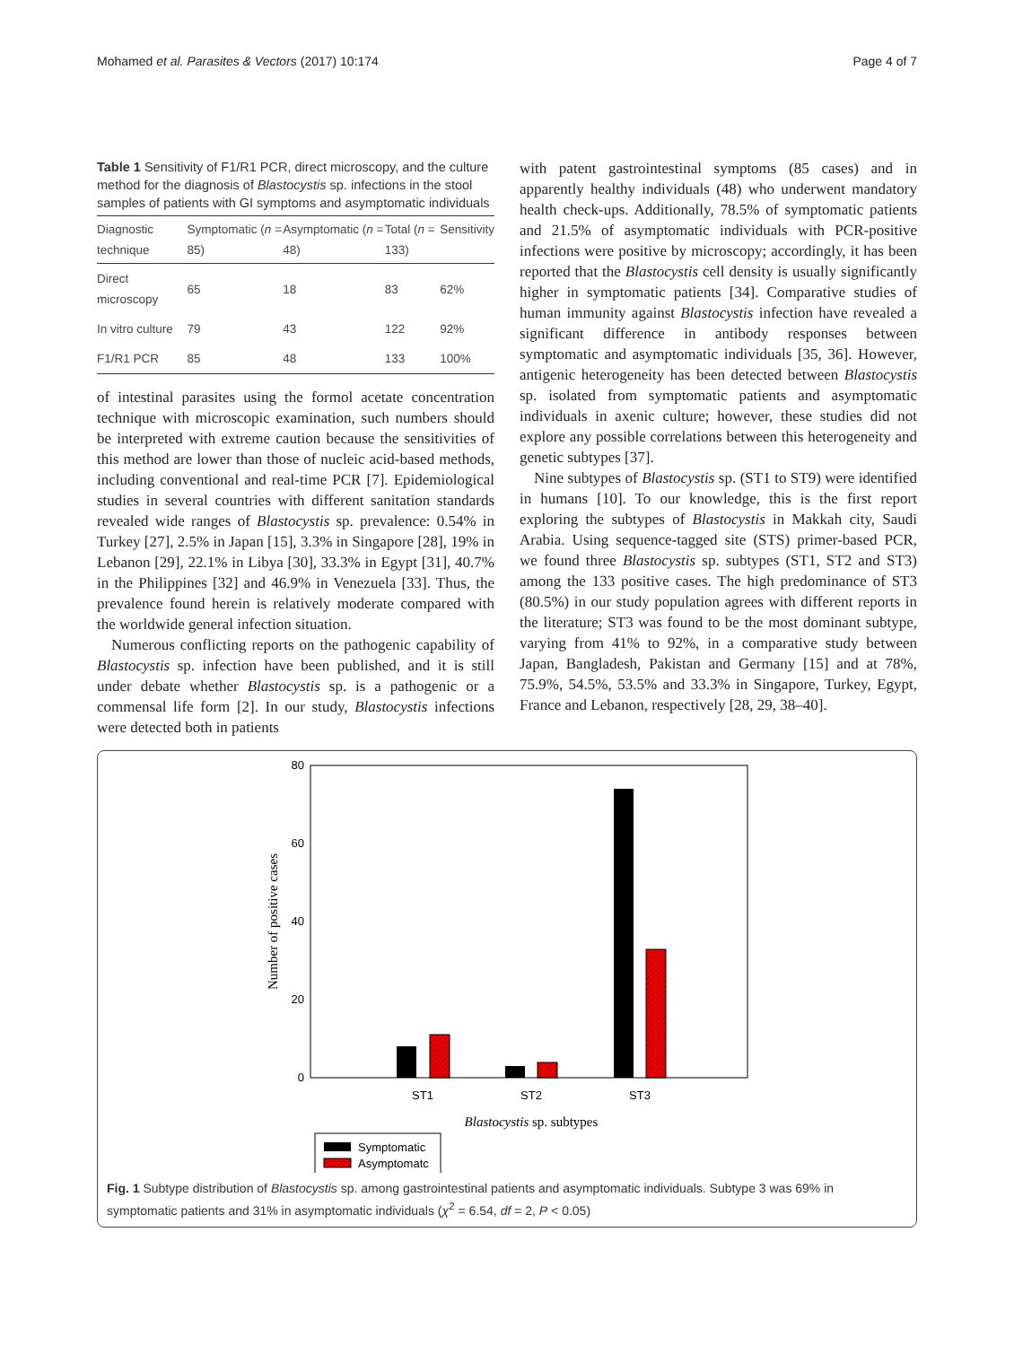Mohamed et al. Parasites & Vectors (2017) 10:174 Page 4 of 7
Table 1 Sensitivity of F1/R1 PCR, direct microscopy, and the culture method for the diagnosis of Blastocystis sp. infections in the stool samples of patients with GI symptoms and asymptomatic individuals
| Diagnostic technique | Symptomatic ( n = 85) | Asymptomatic ( n = 48) | Total ( n = 133) | Sensitivity |
| --- | --- | --- | --- | --- |
| Direct microscopy | 65 | 18 | 83 | 62% |
| In vitro culture | 79 | 43 | 122 | 92% |
| F1/R1 PCR | 85 | 48 | 133 | 100% |
of intestinal parasites using the formol acetate concentration technique with microscopic examination, such numbers should be interpreted with extreme caution because the sensitivities of this method are lower than those of nucleic acid-based methods, including conventional and real-time PCR [7]. Epidemiological studies in several countries with different sanitation standards revealed wide ranges of Blastocystis sp. prevalence: 0.54% in Turkey [27], 2.5% in Japan [15], 3.3% in Singapore [28], 19% in Lebanon [29], 22.1% in Libya [30], 33.3% in Egypt [31], 40.7% in the Philippines [32] and 46.9% in Venezuela [33]. Thus, the prevalence found herein is relatively moderate compared with the worldwide general infection situation.
Numerous conflicting reports on the pathogenic capability of Blastocystis sp. infection have been published, and it is still under debate whether Blastocystis sp. is a pathogenic or a commensal life form [2]. In our study, Blastocystis infections were detected both in patients
with patent gastrointestinal symptoms (85 cases) and in apparently healthy individuals (48) who underwent mandatory health check-ups. Additionally, 78.5% of symptomatic patients and 21.5% of asymptomatic individuals with PCR-positive infections were positive by microscopy; accordingly, it has been reported that the Blastocystis cell density is usually significantly higher in symptomatic patients [34]. Comparative studies of human immunity against Blastocystis infection have revealed a significant difference in antibody responses between symptomatic and asymptomatic individuals [35, 36]. However, antigenic heterogeneity has been detected between Blastocystis sp. isolated from symptomatic patients and asymptomatic individuals in axenic culture; however, these studies did not explore any possible correlations between this heterogeneity and genetic subtypes [37].
Nine subtypes of Blastocystis sp. (ST1 to ST9) were identified in humans [10]. To our knowledge, this is the first report exploring the subtypes of Blastocystis in Makkah city, Saudi Arabia. Using sequence-tagged site (STS) primer-based PCR, we found three Blastocystis sp. subtypes (ST1, ST2 and ST3) among the 133 positive cases. The high predominance of ST3 (80.5%) in our study population agrees with different reports in the literature; ST3 was found to be the most dominant subtype, varying from 41% to 92%, in a comparative study between Japan, Bangladesh, Pakistan and Germany [15] and at 78%, 75.9%, 54.5%, 53.5% and 33.3% in Singapore, Turkey, Egypt, France and Lebanon, respectively [28, 29, 38–40].
80
60
40
20
0
Number of positive cases
ST1
ST2
ST3
Blastocystis sp. subtypes
Symptomatic
Asymptomatc
Fig. 1 Subtype distribution of Blastocystis sp. among gastrointestinal patients and asymptomatic individuals. Subtype 3 was 69% in symptomatic patients and 31% in asymptomatic individuals (χ<sup>2</sup> = 6.54, df = 2, P < 0.05)